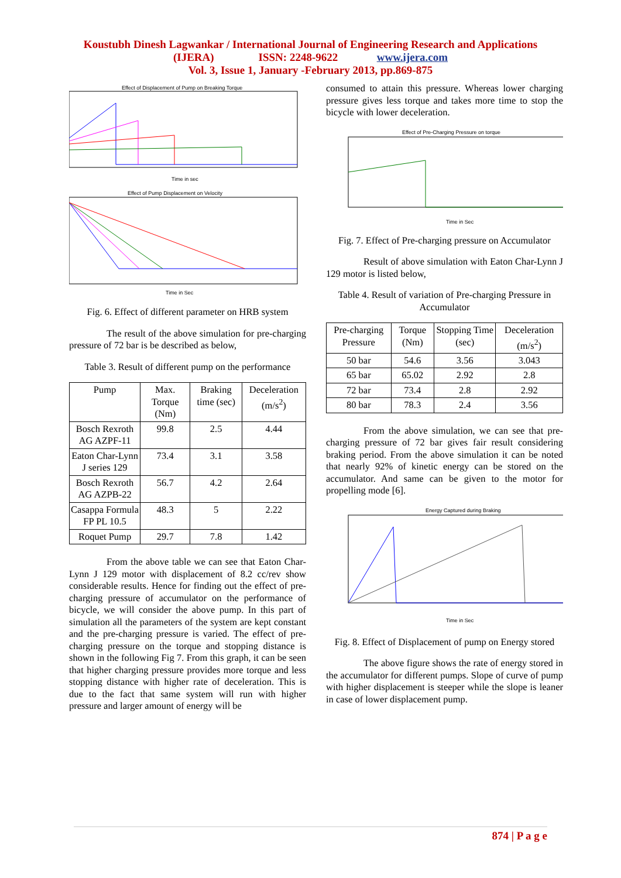Koustubh Dinesh Lagwankar / International Journal of Engineering Research and Applications
(IJERA) ISSN: 2248-9622 www.ijera.com
Vol. 3, Issue 1, January -February 2013, pp.869-875
Effect of Displacement of Pump on Breaking Torque
Time in sec
Effect of Pump Displacement on Velocity
Time in Sec
Fig. 6. Effect of different parameter on HRB system
The result of the above simulation for pre-charging pressure of 72 bar is be described as below,
Table 3. Result of different pump on the performance
| Pump | Max. Torque (Nm) | Braking time (sec) | Deceleration (m/s<sup>2</sup>) |
| --- | --- | --- | --- |
| Bosch Rexroth AG AZPF-11 | 99.8 | 2.5 | 4.44 |
| Eaton Char-Lynn J series 129 | 73.4 | 3.1 | 3.58 |
| Bosch Rexroth AG AZPB-22 | 56.7 | 4.2 | 2.64 |
| Casappa Formula FP PL 10.5 | 48.3 | 5 | 2.22 |
| Roquet Pump | 29.7 | 7.8 | 1.42 |
From the above table we can see that Eaton Char-Lynn J 129 motor with displacement of 8.2 cc/rev show considerable results. Hence for finding out the effect of pre-charging pressure of accumulator on the performance of bicycle, we will consider the above pump. In this part of simulation all the parameters of the system are kept constant and the pre-charging pressure is varied. The effect of pre-charging pressure on the torque and stopping distance is shown in the following Fig 7. From this graph, it can be seen that higher charging pressure provides more torque and less stopping distance with higher rate of deceleration. This is due to the fact that same system will run with higher pressure and larger amount of energy will be
consumed to attain this pressure. Whereas lower charging pressure gives less torque and takes more time to stop the bicycle with lower deceleration.
Effect of Pre-Charging Pressure on torque
Time in Sec
Fig. 7. Effect of Pre-charging pressure on Accumulator
Result of above simulation with Eaton Char-Lynn J 129 motor is listed below,
Table 4. Result of variation of Pre-charging Pressure in Accumulator
| Pre-charging Pressure | Torque (Nm) | Stopping Time (sec) | Deceleration (m/s<sup>2</sup>) |
| --- | --- | --- | --- |
| 50 bar | 54.6 | 3.56 | 3.043 |
| 65 bar | 65.02 | 2.92 | 2.8 |
| 72 bar | 73.4 | 2.8 | 2.92 |
| 80 bar | 78.3 | 2.4 | 3.56 |
From the above simulation, we can see that pre-charging pressure of 72 bar gives fair result considering braking period. From the above simulation it can be noted that nearly 92% of kinetic energy can be stored on the accumulator. And same can be given to the motor for propelling mode [6].
Energy Captured during Braking
Time in Sec
Fig. 8. Effect of Displacement of pump on Energy stored
The above figure shows the rate of energy stored in the accumulator for different pumps. Slope of curve of pump with higher displacement is steeper while the slope is leaner in case of lower displacement pump.
874 | P a g e